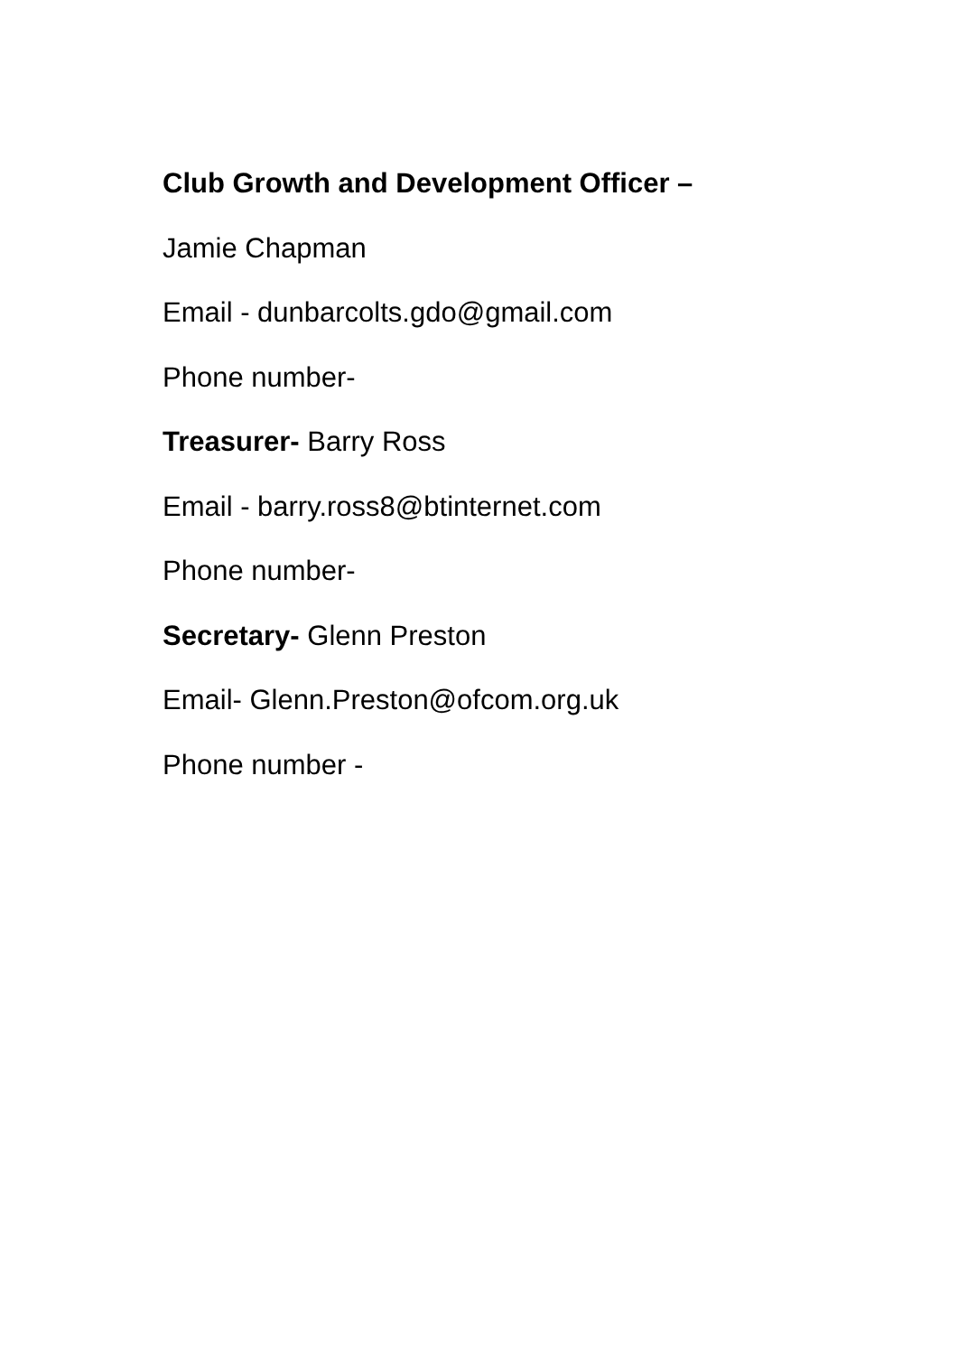Club Growth and Development Officer –
Jamie Chapman
Email - dunbarcolts.gdo@gmail.com
Phone number-
Treasurer- Barry Ross
Email - barry.ross8@btinternet.com
Phone number-
Secretary- Glenn Preston
Email- Glenn.Preston@ofcom.org.uk
Phone number -